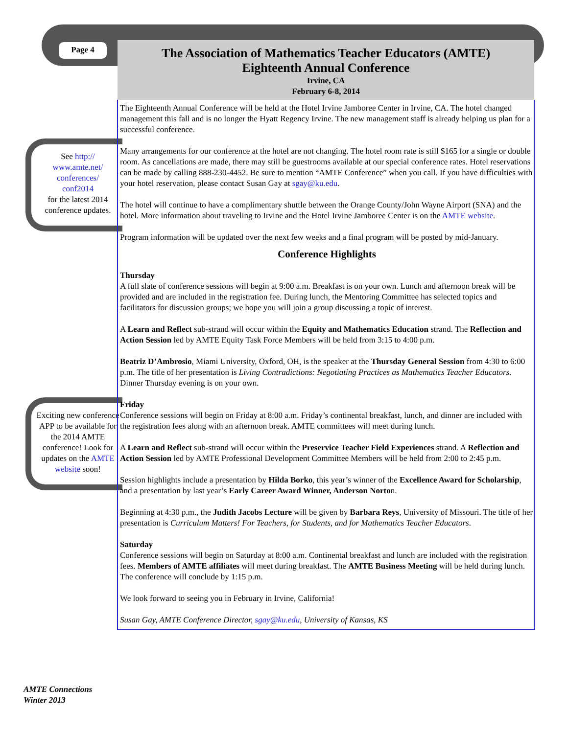Page 4
The Association of Mathematics Teacher Educators (AMTE)
Eighteenth Annual Conference
Irvine, CA
February 6-8, 2014
See http://
www.amte.net/
conferences/
conf2014
for the latest 2014 conference updates.
Exciting new conference APP to be available for the 2014 AMTE conference! Look for updates on the AMTE website soon!
The Eighteenth Annual Conference will be held at the Hotel Irvine Jamboree Center in Irvine, CA. The hotel changed management this fall and is no longer the Hyatt Regency Irvine. The new management staff is already helping us plan for a successful conference.
Many arrangements for our conference at the hotel are not changing. The hotel room rate is still $165 for a single or double room. As cancellations are made, there may still be guestrooms available at our special conference rates. Hotel reservations can be made by calling 888-230-4452. Be sure to mention “AMTE Conference” when you call. If you have difficulties with your hotel reservation, please contact Susan Gay at sgay@ku.edu.
The hotel will continue to have a complimentary shuttle between the Orange County/John Wayne Airport (SNA) and the hotel. More information about traveling to Irvine and the Hotel Irvine Jamboree Center is on the AMTE website.
Program information will be updated over the next few weeks and a final program will be posted by mid-January.
Conference Highlights
Thursday
A full slate of conference sessions will begin at 9:00 a.m. Breakfast is on your own. Lunch and afternoon break will be provided and are included in the registration fee. During lunch, the Mentoring Committee has selected topics and facilitators for discussion groups; we hope you will join a group discussing a topic of interest.
A Learn and Reflect sub-strand will occur within the Equity and Mathematics Education strand. The Reflection and Action Session led by AMTE Equity Task Force Members will be held from 3:15 to 4:00 p.m.
Beatriz D’Ambrosio, Miami University, Oxford, OH, is the speaker at the Thursday General Session from 4:30 to 6:00 p.m. The title of her presentation is Living Contradictions: Negotiating Practices as Mathematics Teacher Educators. Dinner Thursday evening is on your own.
Friday
Conference sessions will begin on Friday at 8:00 a.m. Friday’s continental breakfast, lunch, and dinner are included with the registration fees along with an afternoon break. AMTE committees will meet during lunch.
A Learn and Reflect sub-strand will occur within the Preservice Teacher Field Experiences strand. A Reflection and Action Session led by AMTE Professional Development Committee Members will be held from 2:00 to 2:45 p.m.
Session highlights include a presentation by Hilda Borko, this year’s winner of the Excellence Award for Scholarship, and a presentation by last year’s Early Career Award Winner, Anderson Norton.
Beginning at 4:30 p.m., the Judith Jacobs Lecture will be given by Barbara Reys, University of Missouri. The title of her presentation is Curriculum Matters! For Teachers, for Students, and for Mathematics Teacher Educators.
Saturday
Conference sessions will begin on Saturday at 8:00 a.m. Continental breakfast and lunch are included with the registration fees. Members of AMTE affiliates will meet during breakfast. The AMTE Business Meeting will be held during lunch. The conference will conclude by 1:15 p.m.
We look forward to seeing you in February in Irvine, California!
Susan Gay, AMTE Conference Director, sgay@ku.edu, University of Kansas, KS
AMTE Connections
Winter 2013